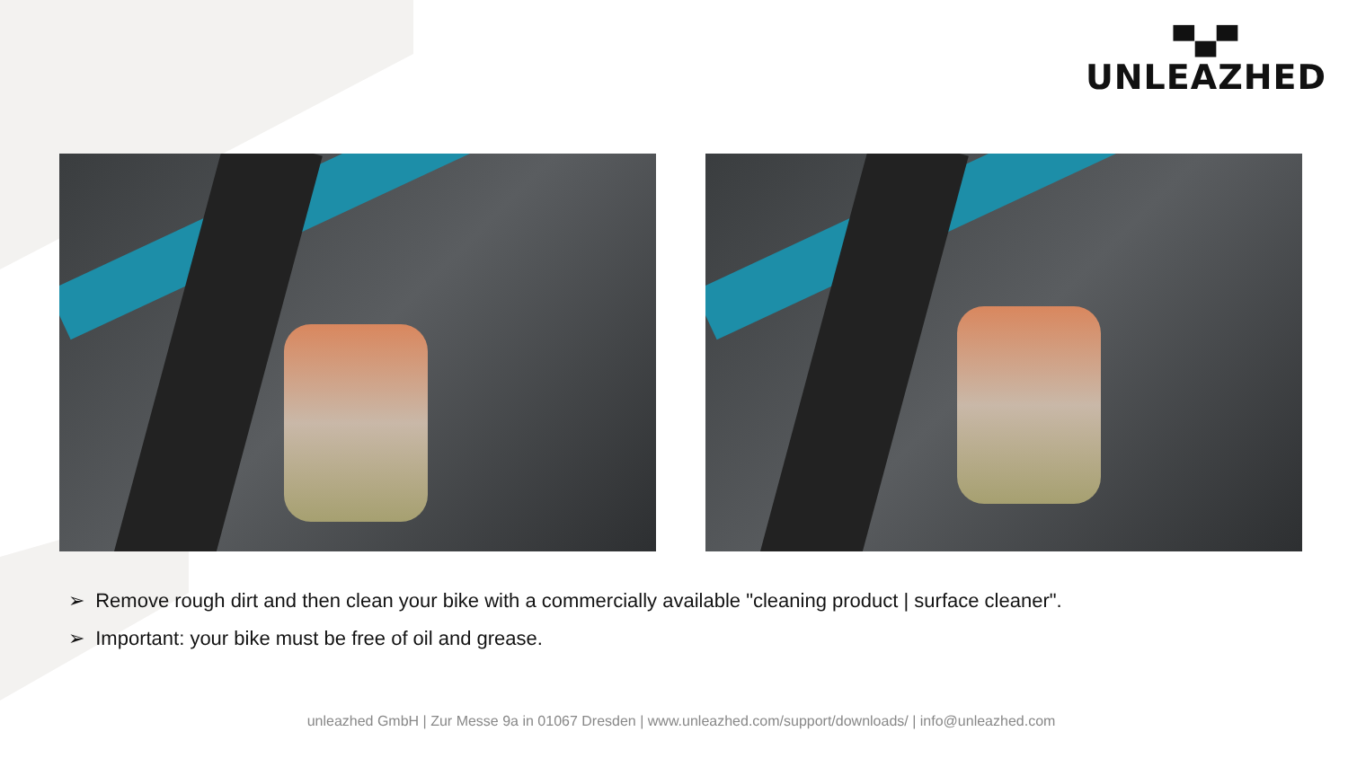▀▄▀
UNLEAZHED
➢ Remove rough dirt and then clean your bike with a commercially available "cleaning product | surface cleaner".
➢ Important: your bike must be free of oil and grease.
unleazhed GmbH | Zur Messe 9a in 01067 Dresden | www.unleazhed.com/support/downloads/ | info@unleazhed.com